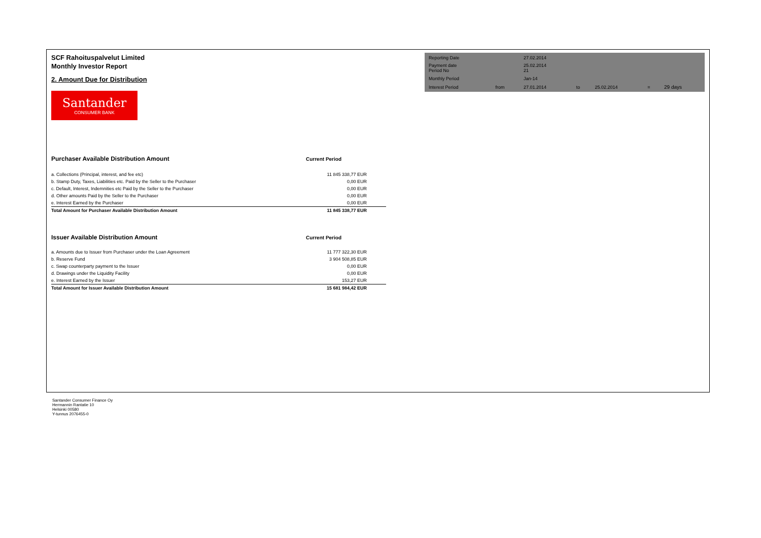SCF Rahoituspalvelut Limited
Monthly Investor Report
2. Amount Due for Distribution
Santander
CONSUMER BANK
| Purchaser Available Distribution Amount | Current Period |
| a. Collections (Principal, interest, and fee etc) | 11 845 338,77 EUR |
| b. Stamp Duty, Taxes, Liabilities etc. Paid by the Seller to the Purchaser | 0,00 EUR |
| c. Default, Interest, Indemnities etc Paid by the Seller to the Purchaser | 0,00 EUR |
| d. Other amounts Paid by the Seller to the Purchaser | 0,00 EUR |
| e. Interest Earned by the Purchaser | 0,00 EUR |
| Total Amount for Purchaser Available Distribution Amount | 11 845 338,77 EUR |
| Issuer Available Distribution Amount | Current Period |
| a. Amounts due to Issuer from Purchaser under the Loan Agreement | 11 777 322,30 EUR |
| b. Reserve Fund | 3 904 508,85 EUR |
| c. Swap counterparty payment to the Issuer | 0,00 EUR |
| d. Drawings under the Liquidity Facility | 0,00 EUR |
| e. Interest Earned by the Issuer | 153,27 EUR |
| Total Amount for Issuer Available Distribution Amount | 15 681 984,42 EUR |
| Reporting Date | | 27.02.2014 | | | | |
| Payment date Period No | | 25.02.2014 21 | | | | |
| Monthly Period | | Jan-14 | | | | |
| Interest Period | from | 27.01.2014 | to | 25.02.2014 | = | 29 days |
Santander Consumer Finance Oy
Hermannin Rantatie 10
Helsinki 00580
Y-tunnus 2076455-0